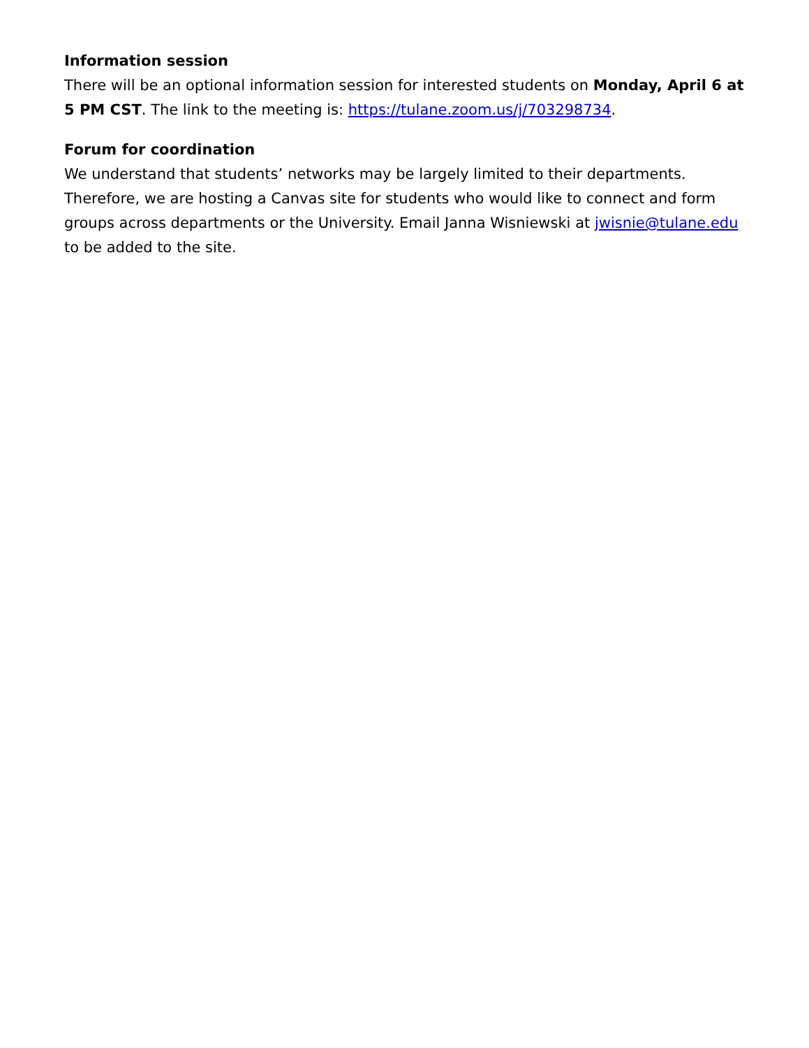Information session
There will be an optional information session for interested students on Monday, April 6 at 5 PM CST. The link to the meeting is: https://tulane.zoom.us/j/703298734.
Forum for coordination
We understand that students’ networks may be largely limited to their departments. Therefore, we are hosting a Canvas site for students who would like to connect and form groups across departments or the University. Email Janna Wisniewski at jwisnie@tulane.edu to be added to the site.